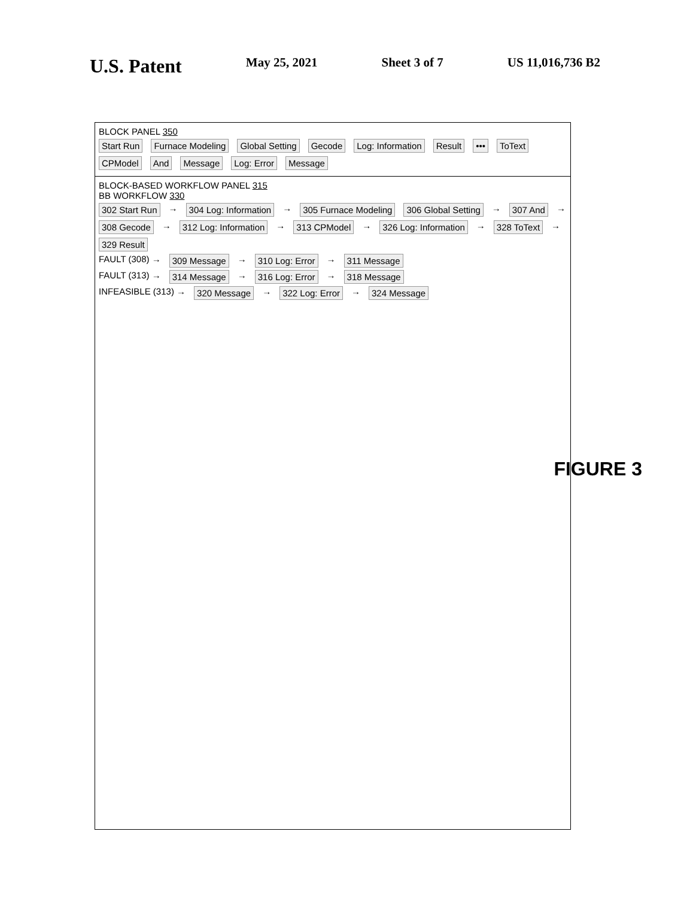U.S. Patent May 25, 2021 Sheet 3 of 7 US 11,016,736 B2
BLOCK PANEL 350
Start Run Furnace Modeling Global Setting Gecode Log: Information Result ••• ToText CPModel And Message Log: Error Message
BLOCK-BASED WORKFLOW PANEL 315
BB WORKFLOW 330
302 Start Run → 304 Log: Information → 305 Furnace Modeling 306 Global Setting → 307 And → 308 Gecode → 312 Log: Information → 313 CPModel → 326 Log: Information → 328 ToText → 329 Result
FAULT (308) → 309 Message → 310 Log: Error → 311 Message
FAULT (313) → 314 Message → 316 Log: Error → 318 Message
INFEASIBLE (313) → 320 Message → 322 Log: Error → 324 Message
FIGURE 3